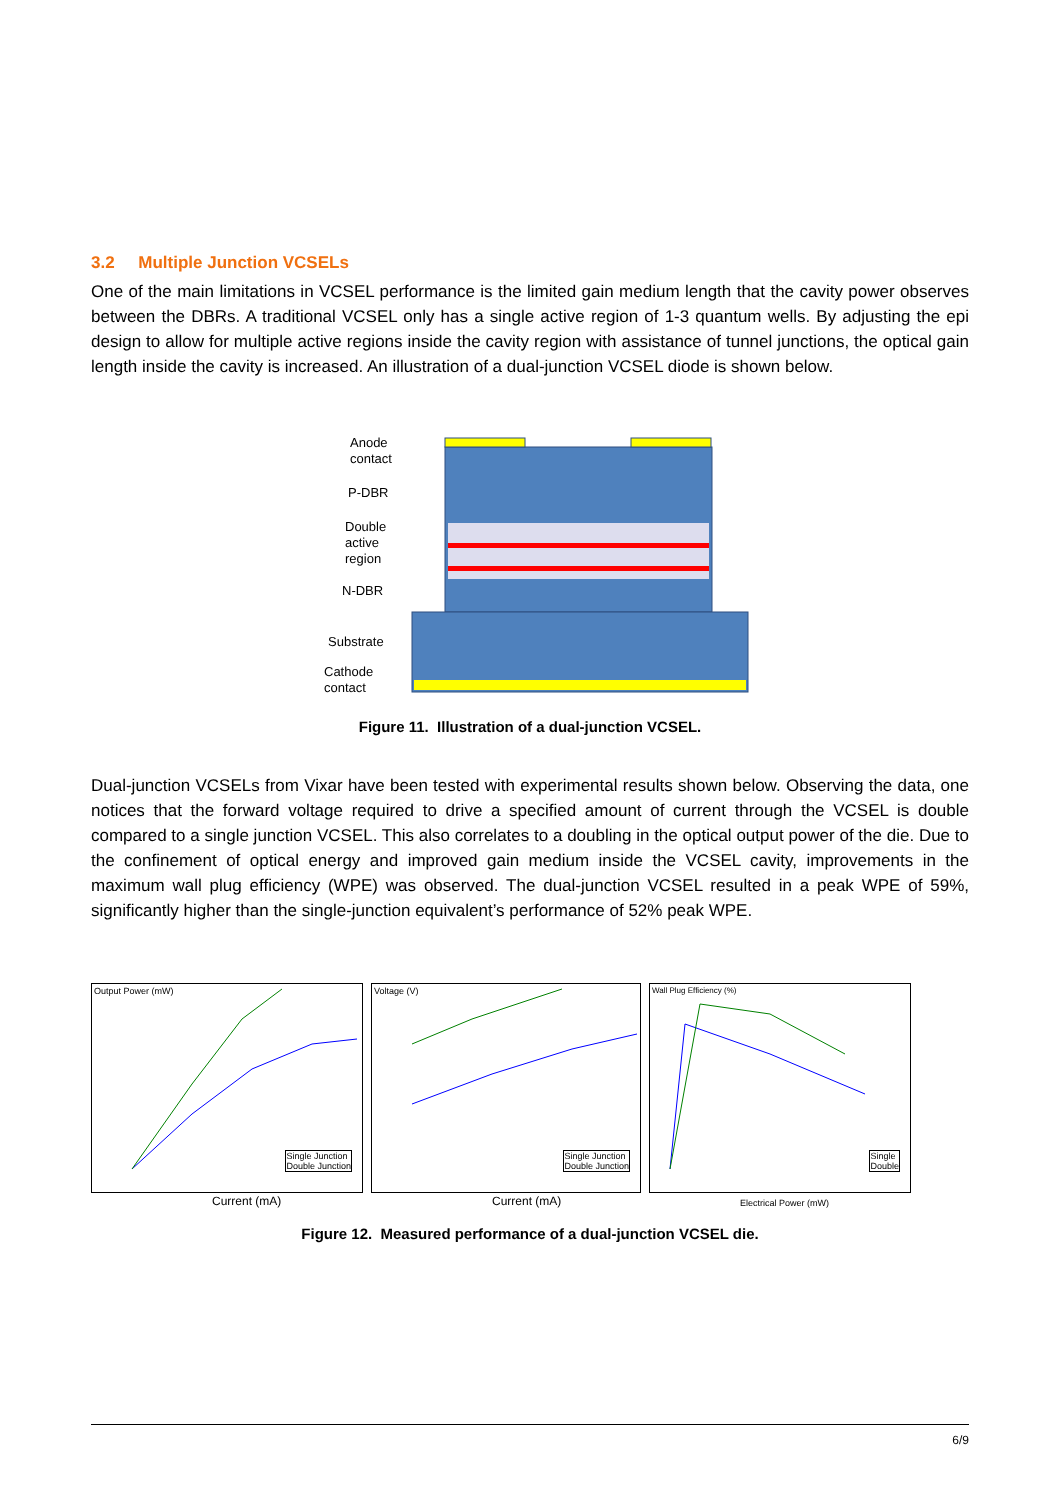3.2 Multiple Junction VCSELs
One of the main limitations in VCSEL performance is the limited gain medium length that the cavity power observes between the DBRs. A traditional VCSEL only has a single active region of 1-3 quantum wells. By adjusting the epi design to allow for multiple active regions inside the cavity region with assistance of tunnel junctions, the optical gain length inside the cavity is increased. An illustration of a dual-junction VCSEL diode is shown below.
Anode
contact
P-DBR
Double
active
region
N-DBR
Substrate
Cathode
contact
Figure 11. Illustration of a dual-junction VCSEL.
Dual-junction VCSELs from Vixar have been tested with experimental results shown below. Observing the data, one notices that the forward voltage required to drive a specified amount of current through the VCSEL is double compared to a single junction VCSEL. This also correlates to a doubling in the optical output power of the die. Due to the confinement of optical energy and improved gain medium inside the VCSEL cavity, improvements in the maximum wall plug efficiency (WPE) was observed. The dual-junction VCSEL resulted in a peak WPE of 59%, significantly higher than the single-junction equivalent’s performance of 52% peak WPE.
Single Junction
Double Junction
Current (mA)
Output Power (mW)
Single Junction
Double Junction
Current (mA)
Voltage (V)
Single
Double
Electrical Power (mW)
Wall Plug Efficiency (%)
Figure 12. Measured performance of a dual-junction VCSEL die.
6/9